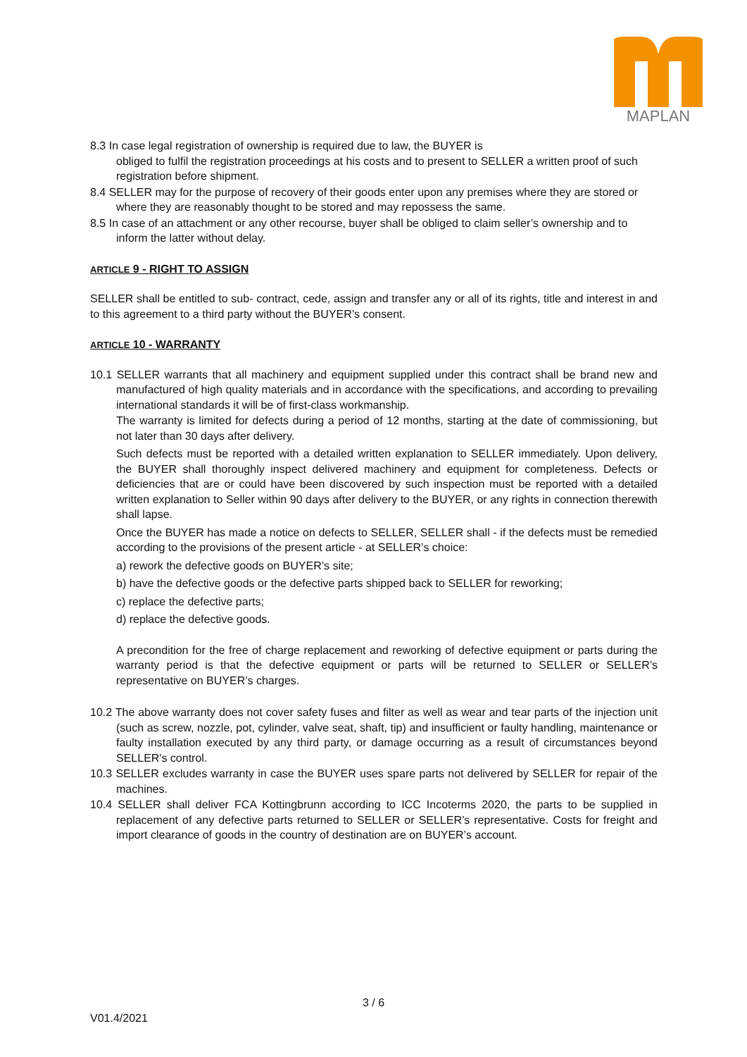MAPLAN
8.3 In case legal registration of ownership is required due to law, the BUYER is
obliged to fulfil the registration proceedings at his costs and to present to SELLER a written proof of such registration before shipment.
8.4 SELLER may for the purpose of recovery of their goods enter upon any premises where they are stored or where they are reasonably thought to be stored and may repossess the same.
8.5 In case of an attachment or any other recourse, buyer shall be obliged to claim seller’s ownership and to inform the latter without delay.
ARTICLE 9 - RIGHT TO ASSIGN
SELLER shall be entitled to sub- contract, cede, assign and transfer any or all of its rights, title and interest in and to this agreement to a third party without the BUYER’s consent.
ARTICLE 10 - WARRANTY
10.1 SELLER warrants that all machinery and equipment supplied under this contract shall be brand new and manufactured of high quality materials and in accordance with the specifications, and according to prevailing international standards it will be of first-class workmanship.
The warranty is limited for defects during a period of 12 months, starting at the date of commissioning, but not later than 30 days after delivery.
Such defects must be reported with a detailed written explanation to SELLER immediately. Upon delivery, the BUYER shall thoroughly inspect delivered machinery and equipment for completeness. Defects or deficiencies that are or could have been discovered by such inspection must be reported with a detailed written explanation to Seller within 90 days after delivery to the BUYER, or any rights in connection therewith shall lapse.
Once the BUYER has made a notice on defects to SELLER, SELLER shall - if the defects must be remedied according to the provisions of the present article - at SELLER’s choice:
a) rework the defective goods on BUYER’s site;
b) have the defective goods or the defective parts shipped back to SELLER for reworking;
c) replace the defective parts;
d) replace the defective goods.
A precondition for the free of charge replacement and reworking of defective equipment or parts during the warranty period is that the defective equipment or parts will be returned to SELLER or SELLER’s representative on BUYER’s charges.
10.2 The above warranty does not cover safety fuses and filter as well as wear and tear parts of the injection unit (such as screw, nozzle, pot, cylinder, valve seat, shaft, tip) and insufficient or faulty handling, maintenance or faulty installation executed by any third party, or damage occurring as a result of circumstances beyond SELLER's control.
10.3 SELLER excludes warranty in case the BUYER uses spare parts not delivered by SELLER for repair of the machines.
10.4 SELLER shall deliver FCA Kottingbrunn according to ICC Incoterms 2020, the parts to be supplied in replacement of any defective parts returned to SELLER or SELLER’s representative. Costs for freight and import clearance of goods in the country of destination are on BUYER’s account.
3 / 6
V01.4/2021